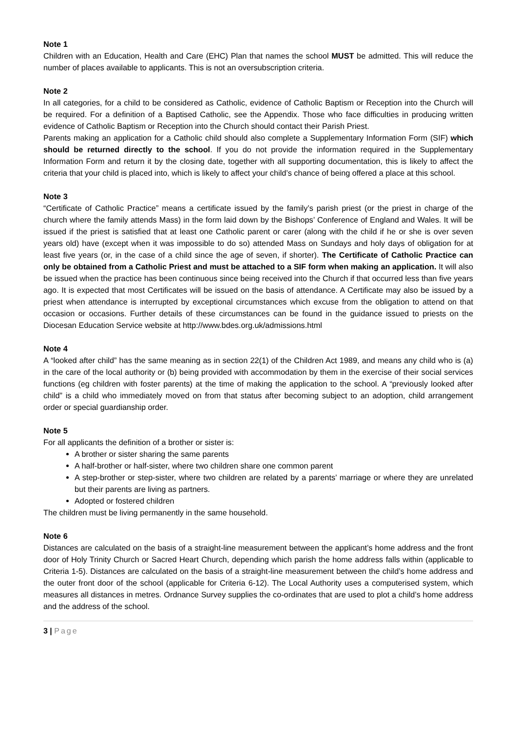Note 1
Children with an Education, Health and Care (EHC) Plan that names the school MUST be admitted. This will reduce the number of places available to applicants. This is not an oversubscription criteria.
Note 2
In all categories, for a child to be considered as Catholic, evidence of Catholic Baptism or Reception into the Church will be required. For a definition of a Baptised Catholic, see the Appendix. Those who face difficulties in producing written evidence of Catholic Baptism or Reception into the Church should contact their Parish Priest.
Parents making an application for a Catholic child should also complete a Supplementary Information Form (SIF) which should be returned directly to the school. If you do not provide the information required in the Supplementary Information Form and return it by the closing date, together with all supporting documentation, this is likely to affect the criteria that your child is placed into, which is likely to affect your child’s chance of being offered a place at this school.
Note 3
“Certificate of Catholic Practice” means a certificate issued by the family’s parish priest (or the priest in charge of the church where the family attends Mass) in the form laid down by the Bishops’ Conference of England and Wales. It will be issued if the priest is satisfied that at least one Catholic parent or carer (along with the child if he or she is over seven years old) have (except when it was impossible to do so) attended Mass on Sundays and holy days of obligation for at least five years (or, in the case of a child since the age of seven, if shorter). The Certificate of Catholic Practice can only be obtained from a Catholic Priest and must be attached to a SIF form when making an application. It will also be issued when the practice has been continuous since being received into the Church if that occurred less than five years ago. It is expected that most Certificates will be issued on the basis of attendance. A Certificate may also be issued by a priest when attendance is interrupted by exceptional circumstances which excuse from the obligation to attend on that occasion or occasions. Further details of these circumstances can be found in the guidance issued to priests on the Diocesan Education Service website at http://www.bdes.org.uk/admissions.html
Note 4
A “looked after child” has the same meaning as in section 22(1) of the Children Act 1989, and means any child who is (a) in the care of the local authority or (b) being provided with accommodation by them in the exercise of their social services functions (eg children with foster parents) at the time of making the application to the school. A “previously looked after child” is a child who immediately moved on from that status after becoming subject to an adoption, child arrangement order or special guardianship order.
Note 5
For all applicants the definition of a brother or sister is:
A brother or sister sharing the same parents
A half-brother or half-sister, where two children share one common parent
A step-brother or step-sister, where two children are related by a parents’ marriage or where they are unrelated but their parents are living as partners.
Adopted or fostered children
The children must be living permanently in the same household.
Note 6
Distances are calculated on the basis of a straight-line measurement between the applicant’s home address and the front door of Holy Trinity Church or Sacred Heart Church, depending which parish the home address falls within (applicable to Criteria 1-5). Distances are calculated on the basis of a straight-line measurement between the child’s home address and the outer front door of the school (applicable for Criteria 6-12). The Local Authority uses a computerised system, which measures all distances in metres. Ordnance Survey supplies the co-ordinates that are used to plot a child’s home address and the address of the school.
3 | Page